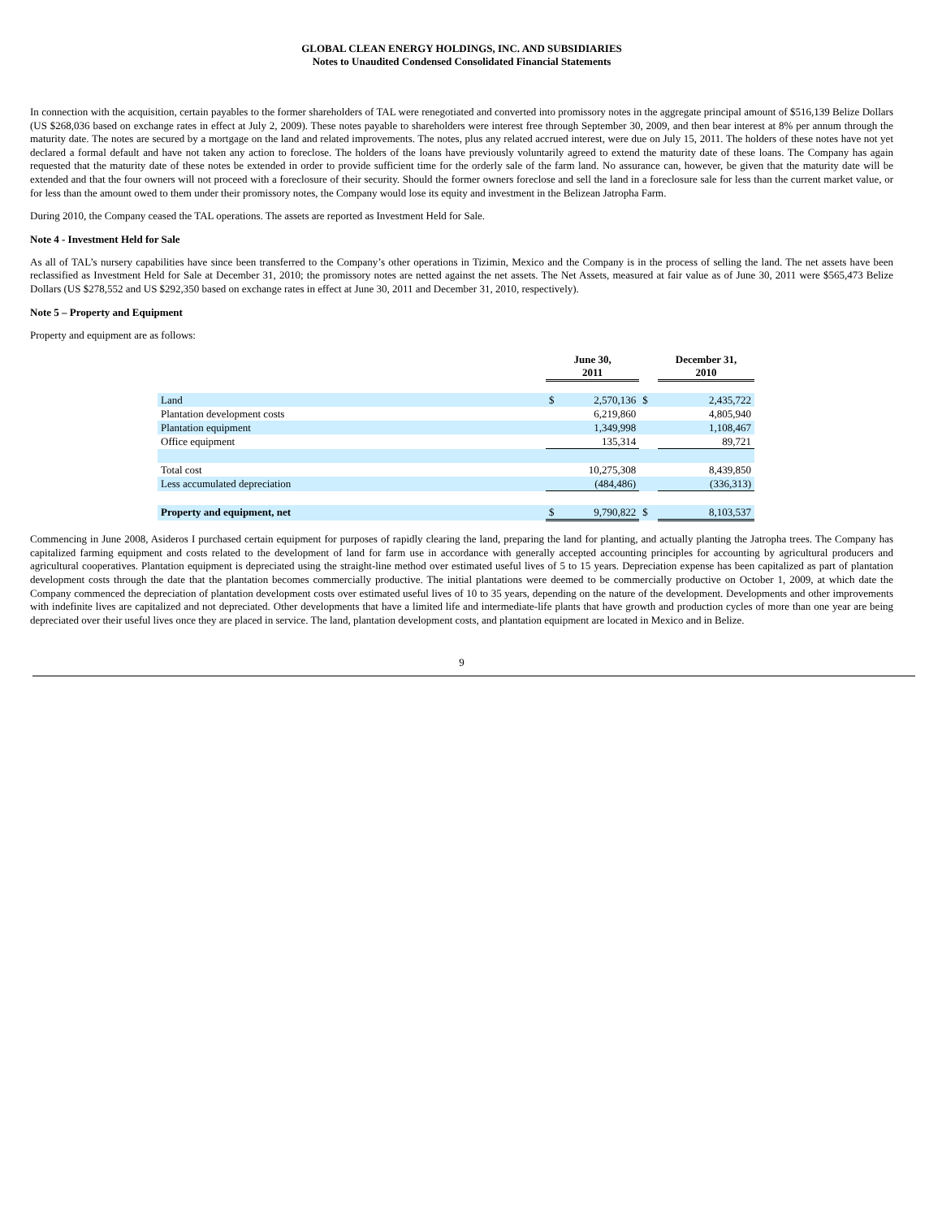GLOBAL CLEAN ENERGY HOLDINGS, INC. AND SUBSIDIARIES
Notes to Unaudited Condensed Consolidated Financial Statements
In connection with the acquisition, certain payables to the former shareholders of TAL were renegotiated and converted into promissory notes in the aggregate principal amount of $516,139 Belize Dollars (US $268,036 based on exchange rates in effect at July 2, 2009). These notes payable to shareholders were interest free through September 30, 2009, and then bear interest at 8% per annum through the maturity date. The notes are secured by a mortgage on the land and related improvements. The notes, plus any related accrued interest, were due on July 15, 2011. The holders of these notes have not yet declared a formal default and have not taken any action to foreclose. The holders of the loans have previously voluntarily agreed to extend the maturity date of these loans. The Company has again requested that the maturity date of these notes be extended in order to provide sufficient time for the orderly sale of the farm land. No assurance can, however, be given that the maturity date will be extended and that the four owners will not proceed with a foreclosure of their security. Should the former owners foreclose and sell the land in a foreclosure sale for less than the current market value, or for less than the amount owed to them under their promissory notes, the Company would lose its equity and investment in the Belizean Jatropha Farm.
During 2010, the Company ceased the TAL operations. The assets are reported as Investment Held for Sale.
Note 4 - Investment Held for Sale
As all of TAL’s nursery capabilities have since been transferred to the Company’s other operations in Tizimin, Mexico and the Company is in the process of selling the land. The net assets have been reclassified as Investment Held for Sale at December 31, 2010; the promissory notes are netted against the net assets. The Net Assets, measured at fair value as of June 30, 2011 were $565,473 Belize Dollars (US $278,552 and US $292,350 based on exchange rates in effect at June 30, 2011 and December 31, 2010, respectively).
Note 5 – Property and Equipment
Property and equipment are as follows:
| | June 30, 2011 | | | December 31, 2010 | |
| --- | --- | --- | --- | --- | --- |
| Land | $ | 2,570,136 | $ | | 2,435,722 |
| Plantation development costs | | 6,219,860 | | | 4,805,940 |
| Plantation equipment | | 1,349,998 | | | 1,108,467 |
| Office equipment | | 135,314 | | | 89,721 |
| Total cost | | 10,275,308 | | | 8,439,850 |
| Less accumulated depreciation | | (484,486) | | | (336,313) |
| Property and equipment, net | $ | 9,790,822 | $ | | 8,103,537 |
Commencing in June 2008, Asideros I purchased certain equipment for purposes of rapidly clearing the land, preparing the land for planting, and actually planting the Jatropha trees. The Company has capitalized farming equipment and costs related to the development of land for farm use in accordance with generally accepted accounting principles for accounting by agricultural producers and agricultural cooperatives. Plantation equipment is depreciated using the straight-line method over estimated useful lives of 5 to 15 years. Depreciation expense has been capitalized as part of plantation development costs through the date that the plantation becomes commercially productive. The initial plantations were deemed to be commercially productive on October 1, 2009, at which date the Company commenced the depreciation of plantation development costs over estimated useful lives of 10 to 35 years, depending on the nature of the development. Developments and other improvements with indefinite lives are capitalized and not depreciated. Other developments that have a limited life and intermediate-life plants that have growth and production cycles of more than one year are being depreciated over their useful lives once they are placed in service. The land, plantation development costs, and plantation equipment are located in Mexico and in Belize.
9